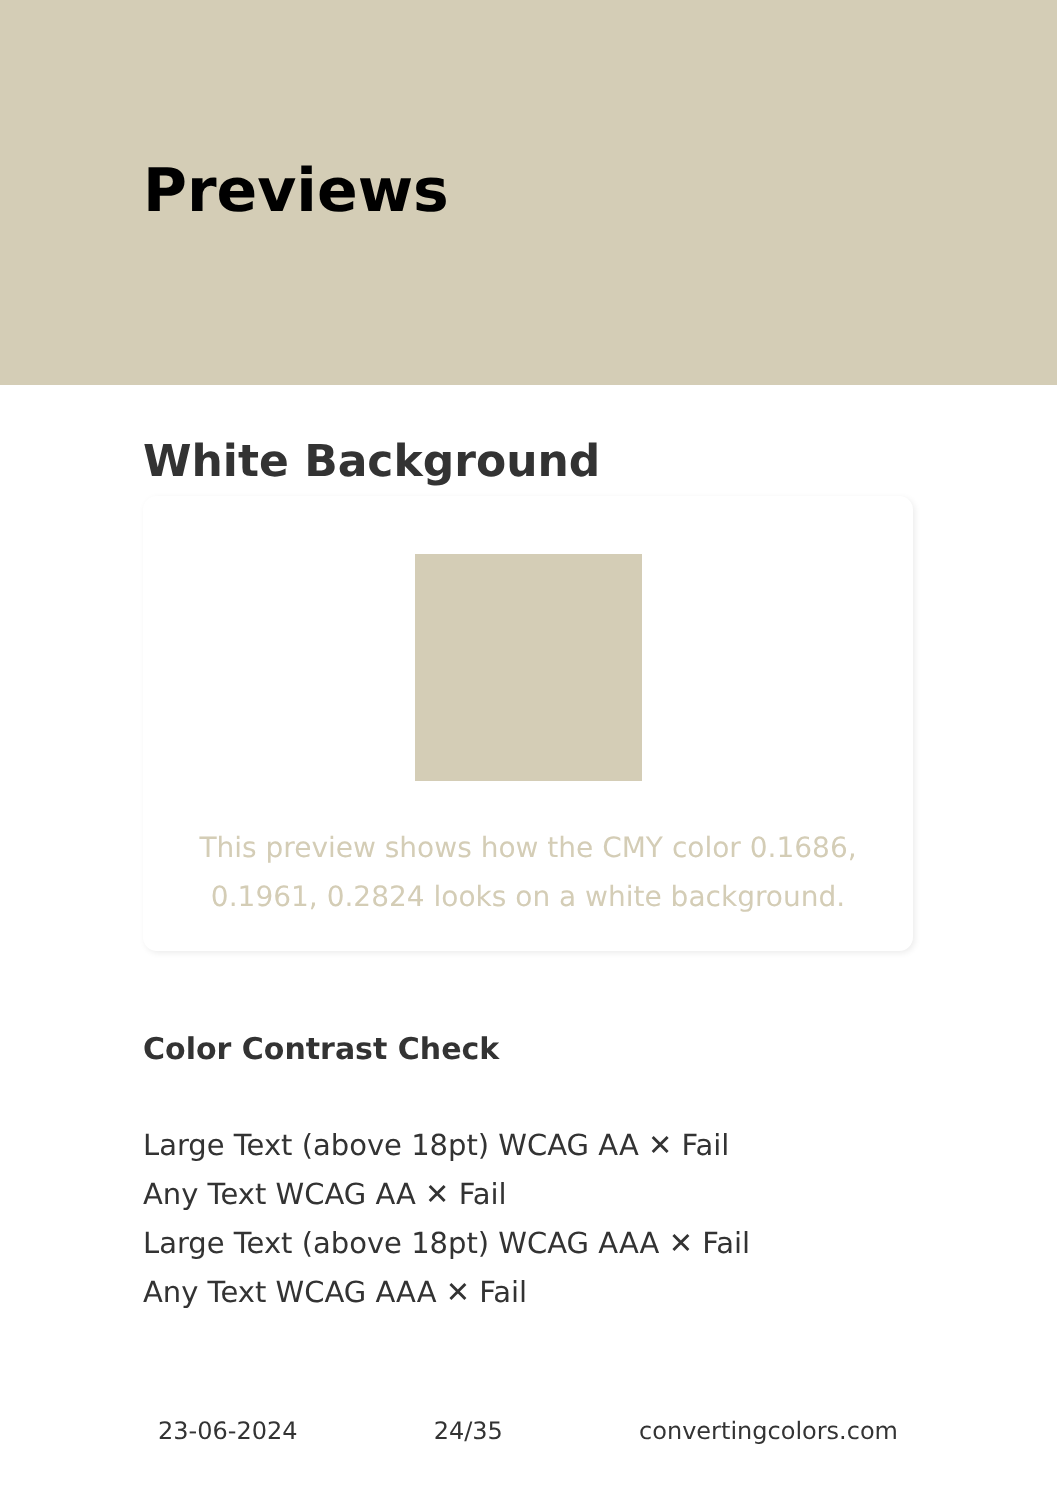Previews
White Background
This preview shows how the CMY color 0.1686, 0.1961, 0.2824 looks on a white background.
Color Contrast Check
Large Text (above 18pt) WCAG AA ✕ Fail
Any Text WCAG AA ✕ Fail
Large Text (above 18pt) WCAG AAA ✕ Fail
Any Text WCAG AAA ✕ Fail
23-06-2024 24/35 convertingcolors.com